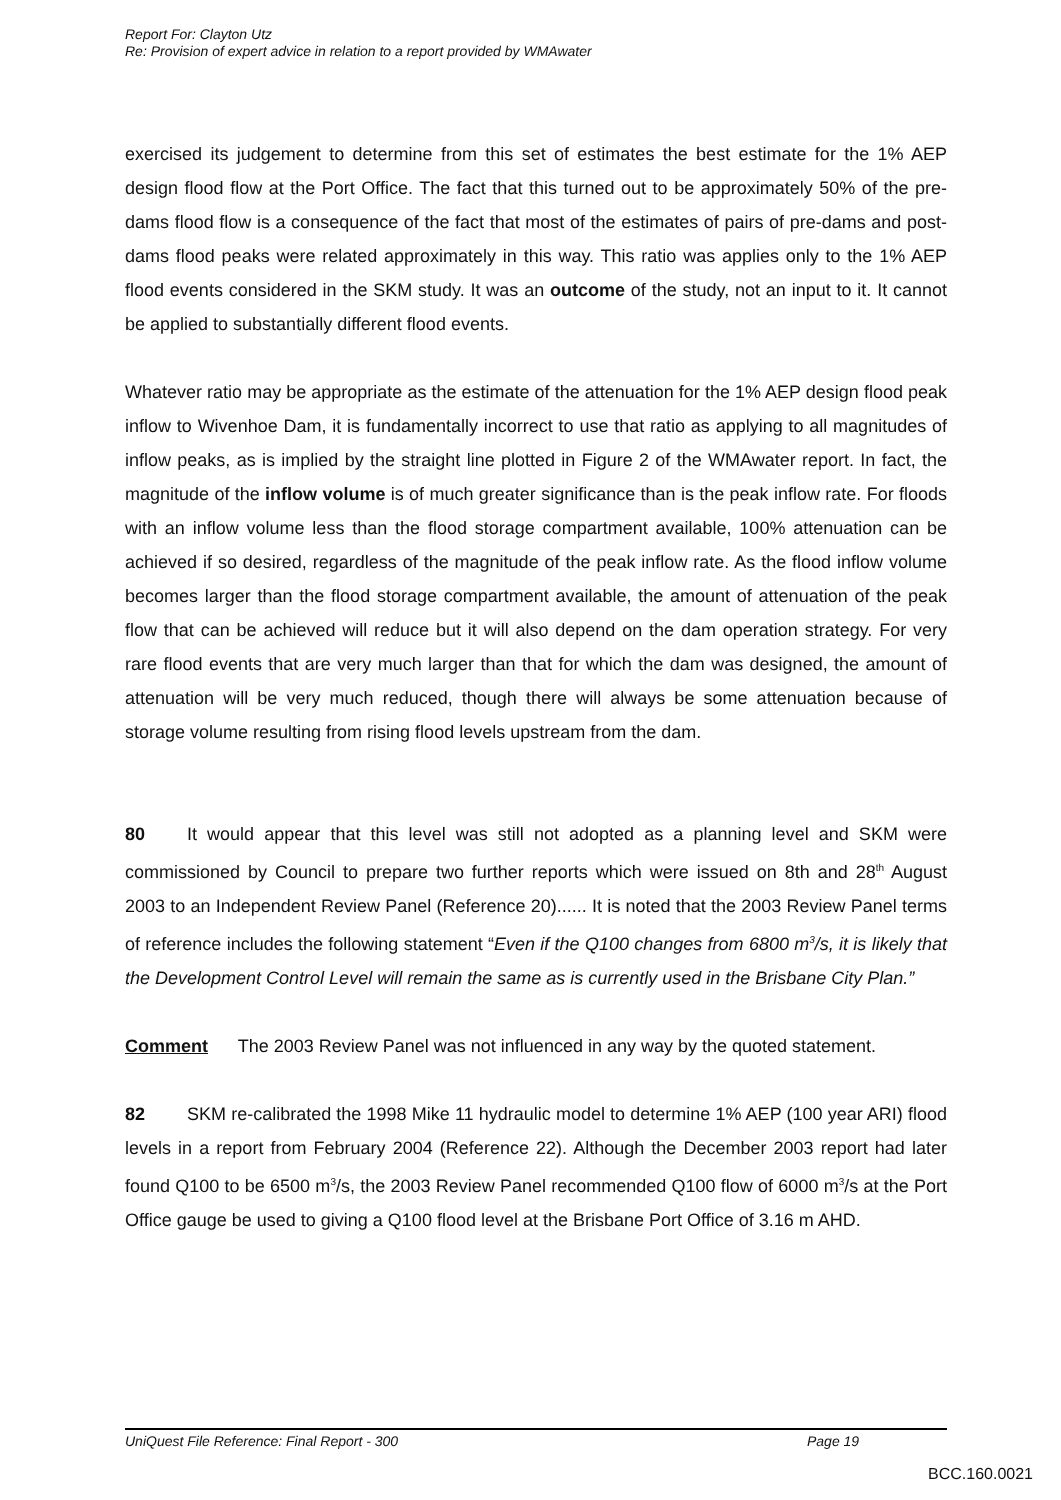Report For: Clayton Utz
Re: Provision of expert advice in relation to a report provided by WMAwater
exercised its judgement to determine from this set of estimates the best estimate for the 1% AEP design flood flow at the Port Office. The fact that this turned out to be approximately 50% of the pre-dams flood flow is a consequence of the fact that most of the estimates of pairs of pre-dams and post-dams flood peaks were related approximately in this way. This ratio was applies only to the 1% AEP flood events considered in the SKM study. It was an outcome of the study, not an input to it. It cannot be applied to substantially different flood events.
Whatever ratio may be appropriate as the estimate of the attenuation for the 1% AEP design flood peak inflow to Wivenhoe Dam, it is fundamentally incorrect to use that ratio as applying to all magnitudes of inflow peaks, as is implied by the straight line plotted in Figure 2 of the WMAwater report. In fact, the magnitude of the inflow volume is of much greater significance than is the peak inflow rate. For floods with an inflow volume less than the flood storage compartment available, 100% attenuation can be achieved if so desired, regardless of the magnitude of the peak inflow rate. As the flood inflow volume becomes larger than the flood storage compartment available, the amount of attenuation of the peak flow that can be achieved will reduce but it will also depend on the dam operation strategy. For very rare flood events that are very much larger than that for which the dam was designed, the amount of attenuation will be very much reduced, though there will always be some attenuation because of storage volume resulting from rising flood levels upstream from the dam.
80 It would appear that this level was still not adopted as a planning level and SKM were commissioned by Council to prepare two further reports which were issued on 8th and 28<sup>th</sup> August 2003 to an Independent Review Panel (Reference 20)...... It is noted that the 2003 Review Panel terms of reference includes the following statement “Even if the Q100 changes from 6800 m<sup>3</sup>/s, it is likely that the Development Control Level will remain the same as is currently used in the Brisbane City Plan.”
Comment The 2003 Review Panel was not influenced in any way by the quoted statement.
82 SKM re-calibrated the 1998 Mike 11 hydraulic model to determine 1% AEP (100 year ARI) flood levels in a report from February 2004 (Reference 22). Although the December 2003 report had later found Q100 to be 6500 m<sup>3</sup>/s, the 2003 Review Panel recommended Q100 flow of 6000 m<sup>3</sup>/s at the Port Office gauge be used to giving a Q100 flood level at the Brisbane Port Office of 3.16 m AHD.
UniQuest File Reference: Final Report - 300 Page 19
BCC.160.0021